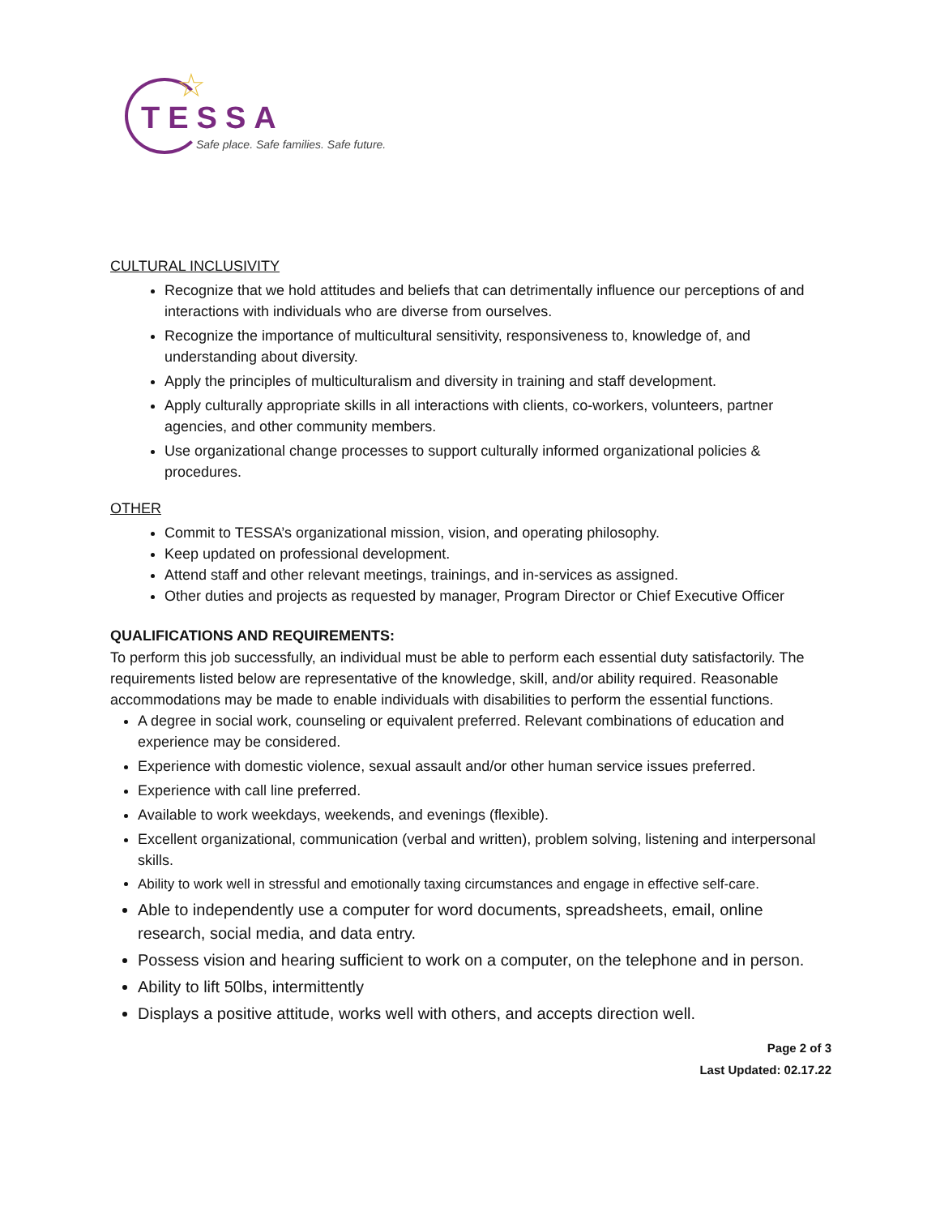☆
TESSA
Safe place. Safe families. Safe future.
CULTURAL INCLUSIVITY
Recognize that we hold attitudes and beliefs that can detrimentally influence our perceptions of and interactions with individuals who are diverse from ourselves.
Recognize the importance of multicultural sensitivity, responsiveness to, knowledge of, and understanding about diversity.
Apply the principles of multiculturalism and diversity in training and staff development.
Apply culturally appropriate skills in all interactions with clients, co-workers, volunteers, partner agencies, and other community members.
Use organizational change processes to support culturally informed organizational policies & procedures.
OTHER
Commit to TESSA’s organizational mission, vision, and operating philosophy.
Keep updated on professional development.
Attend staff and other relevant meetings, trainings, and in-services as assigned.
Other duties and projects as requested by manager, Program Director or Chief Executive Officer
QUALIFICATIONS AND REQUIREMENTS:
To perform this job successfully, an individual must be able to perform each essential duty satisfactorily. The requirements listed below are representative of the knowledge, skill, and/or ability required. Reasonable accommodations may be made to enable individuals with disabilities to perform the essential functions.
A degree in social work, counseling or equivalent preferred. Relevant combinations of education and experience may be considered.
Experience with domestic violence, sexual assault and/or other human service issues preferred.
Experience with call line preferred.
Available to work weekdays, weekends, and evenings (flexible).
Excellent organizational, communication (verbal and written), problem solving, listening and interpersonal skills.
Ability to work well in stressful and emotionally taxing circumstances and engage in effective self-care.
Able to independently use a computer for word documents, spreadsheets, email, online research, social media, and data entry.
Possess vision and hearing sufficient to work on a computer, on the telephone and in person.
Ability to lift 50lbs, intermittently
Displays a positive attitude, works well with others, and accepts direction well.
Page 2 of 3
Last Updated: 02.17.22